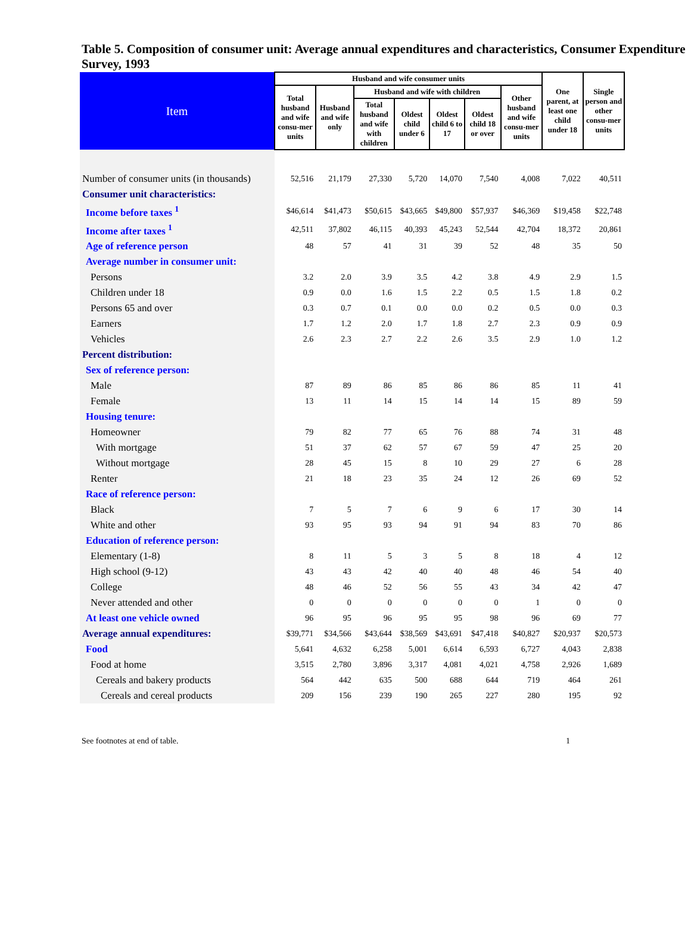Table 5. Composition of consumer unit: Average annual expenditures and characteristics, Consumer Expenditure Survey, 1993
| Item | Husband and wife consumer units | | | | | | | One parent, at least one child under 18 | Single person and other consu-mer units |
| --- | --- | --- | --- | --- | --- | --- | --- | --- | --- |
| | Total husband and wife consu-mer units | Husband and wife only | Husband and wife with children | | | | Other husband and wife consu-mer units | | |
| | | | Total husband and wife with children | Oldest child under 6 | Oldest child 6 to 17 | Oldest child 18 or over | | | |
| Number of consumer units (in thousands) | 52,516 | 21,179 | 27,330 | 5,720 | 14,070 | 7,540 | 4,008 | 7,022 | 40,511 |
| Consumer unit characteristics: | | | | | | | | | |
| Income before taxes <sup>1</sup> | $46,614 | $41,473 | $50,615 | $43,665 | $49,800 | $57,937 | $46,369 | $19,458 | $22,748 |
| Income after taxes <sup>1</sup> | 42,511 | 37,802 | 46,115 | 40,393 | 45,243 | 52,544 | 42,704 | 18,372 | 20,861 |
| Age of reference person | 48 | 57 | 41 | 31 | 39 | 52 | 48 | 35 | 50 |
| Average number in consumer unit: | | | | | | | | | |
| Persons | 3.2 | 2.0 | 3.9 | 3.5 | 4.2 | 3.8 | 4.9 | 2.9 | 1.5 |
| Children under 18 | 0.9 | 0.0 | 1.6 | 1.5 | 2.2 | 0.5 | 1.5 | 1.8 | 0.2 |
| Persons 65 and over | 0.3 | 0.7 | 0.1 | 0.0 | 0.0 | 0.2 | 0.5 | 0.0 | 0.3 |
| Earners | 1.7 | 1.2 | 2.0 | 1.7 | 1.8 | 2.7 | 2.3 | 0.9 | 0.9 |
| Vehicles | 2.6 | 2.3 | 2.7 | 2.2 | 2.6 | 3.5 | 2.9 | 1.0 | 1.2 |
| Percent distribution: | | | | | | | | | |
| Sex of reference person: | | | | | | | | | |
| Male | 87 | 89 | 86 | 85 | 86 | 86 | 85 | 11 | 41 |
| Female | 13 | 11 | 14 | 15 | 14 | 14 | 15 | 89 | 59 |
| Housing tenure: | | | | | | | | | |
| Homeowner | 79 | 82 | 77 | 65 | 76 | 88 | 74 | 31 | 48 |
| With mortgage | 51 | 37 | 62 | 57 | 67 | 59 | 47 | 25 | 20 |
| Without mortgage | 28 | 45 | 15 | 8 | 10 | 29 | 27 | 6 | 28 |
| Renter | 21 | 18 | 23 | 35 | 24 | 12 | 26 | 69 | 52 |
| Race of reference person: | | | | | | | | | |
| Black | 7 | 5 | 7 | 6 | 9 | 6 | 17 | 30 | 14 |
| White and other | 93 | 95 | 93 | 94 | 91 | 94 | 83 | 70 | 86 |
| Education of reference person: | | | | | | | | | |
| Elementary (1-8) | 8 | 11 | 5 | 3 | 5 | 8 | 18 | 4 | 12 |
| High school (9-12) | 43 | 43 | 42 | 40 | 40 | 48 | 46 | 54 | 40 |
| College | 48 | 46 | 52 | 56 | 55 | 43 | 34 | 42 | 47 |
| Never attended and other | 0 | 0 | 0 | 0 | 0 | 0 | 1 | 0 | 0 |
| At least one vehicle owned | 96 | 95 | 96 | 95 | 95 | 98 | 96 | 69 | 77 |
| Average annual expenditures: | $39,771 | $34,566 | $43,644 | $38,569 | $43,691 | $47,418 | $40,827 | $20,937 | $20,573 |
| Food | 5,641 | 4,632 | 6,258 | 5,001 | 6,614 | 6,593 | 6,727 | 4,043 | 2,838 |
| Food at home | 3,515 | 2,780 | 3,896 | 3,317 | 4,081 | 4,021 | 4,758 | 2,926 | 1,689 |
| Cereals and bakery products | 564 | 442 | 635 | 500 | 688 | 644 | 719 | 464 | 261 |
| Cereals and cereal products | 209 | 156 | 239 | 190 | 265 | 227 | 280 | 195 | 92 |
See footnotes at end of table. 1